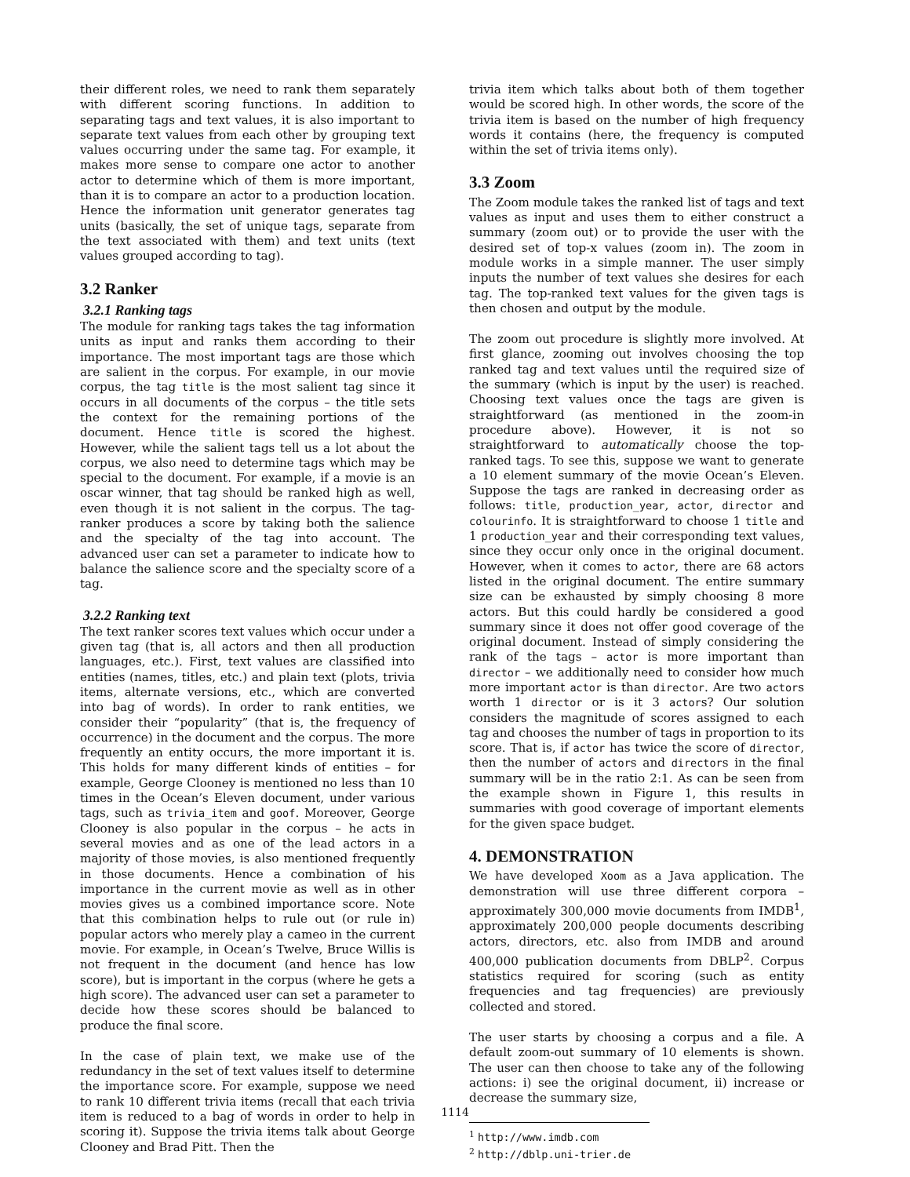their different roles, we need to rank them separately with different scoring functions. In addition to separating tags and text values, it is also important to separate text values from each other by grouping text values occurring under the same tag. For example, it makes more sense to compare one actor to another actor to determine which of them is more important, than it is to compare an actor to a production location. Hence the information unit generator generates tag units (basically, the set of unique tags, separate from the text associated with them) and text units (text values grouped according to tag).
3.2 Ranker
3.2.1 Ranking tags
The module for ranking tags takes the tag information units as input and ranks them according to their importance. The most important tags are those which are salient in the corpus. For example, in our movie corpus, the tag title is the most salient tag since it occurs in all documents of the corpus – the title sets the context for the remaining portions of the document. Hence title is scored the highest. However, while the salient tags tell us a lot about the corpus, we also need to determine tags which may be special to the document. For example, if a movie is an oscar winner, that tag should be ranked high as well, even though it is not salient in the corpus. The tag-ranker produces a score by taking both the salience and the specialty of the tag into account. The advanced user can set a parameter to indicate how to balance the salience score and the specialty score of a tag.
3.2.2 Ranking text
The text ranker scores text values which occur under a given tag (that is, all actors and then all production languages, etc.). First, text values are classified into entities (names, titles, etc.) and plain text (plots, trivia items, alternate versions, etc., which are converted into bag of words). In order to rank entities, we consider their “popularity” (that is, the frequency of occurrence) in the document and the corpus. The more frequently an entity occurs, the more important it is. This holds for many different kinds of entities – for example, George Clooney is mentioned no less than 10 times in the Ocean’s Eleven document, under various tags, such as trivia_item and goof. Moreover, George Clooney is also popular in the corpus – he acts in several movies and as one of the lead actors in a majority of those movies, is also mentioned frequently in those documents. Hence a combination of his importance in the current movie as well as in other movies gives us a combined importance score. Note that this combination helps to rule out (or rule in) popular actors who merely play a cameo in the current movie. For example, in Ocean’s Twelve, Bruce Willis is not frequent in the document (and hence has low score), but is important in the corpus (where he gets a high score). The advanced user can set a parameter to decide how these scores should be balanced to produce the final score.
In the case of plain text, we make use of the redundancy in the set of text values itself to determine the importance score. For example, suppose we need to rank 10 different trivia items (recall that each trivia item is reduced to a bag of words in order to help in scoring it). Suppose the trivia items talk about George Clooney and Brad Pitt. Then the
trivia item which talks about both of them together would be scored high. In other words, the score of the trivia item is based on the number of high frequency words it contains (here, the frequency is computed within the set of trivia items only).
3.3 Zoom
The Zoom module takes the ranked list of tags and text values as input and uses them to either construct a summary (zoom out) or to provide the user with the desired set of top-x values (zoom in). The zoom in module works in a simple manner. The user simply inputs the number of text values she desires for each tag. The top-ranked text values for the given tags is then chosen and output by the module.
The zoom out procedure is slightly more involved. At first glance, zooming out involves choosing the top ranked tag and text values until the required size of the summary (which is input by the user) is reached. Choosing text values once the tags are given is straightforward (as mentioned in the zoom-in procedure above). However, it is not so straightforward to automatically choose the top-ranked tags. To see this, suppose we want to generate a 10 element summary of the movie Ocean’s Eleven. Suppose the tags are ranked in decreasing order as follows: title, production_year, actor, director and colourinfo. It is straightforward to choose 1 title and 1 production_year and their corresponding text values, since they occur only once in the original document. However, when it comes to actor, there are 68 actors listed in the original document. The entire summary size can be exhausted by simply choosing 8 more actors. But this could hardly be considered a good summary since it does not offer good coverage of the original document. Instead of simply considering the rank of the tags – actor is more important than director – we additionally need to consider how much more important actor is than director. Are two actors worth 1 director or is it 3 actors? Our solution considers the magnitude of scores assigned to each tag and chooses the number of tags in proportion to its score. That is, if actor has twice the score of director, then the number of actors and directors in the final summary will be in the ratio 2:1. As can be seen from the example shown in Figure 1, this results in summaries with good coverage of important elements for the given space budget.
4. DEMONSTRATION
We have developed Xoom as a Java application. The demonstration will use three different corpora – approximately 300,000 movie documents from IMDB<sup>1</sup>, approximately 200,000 people documents describing actors, directors, etc. also from IMDB and around 400,000 publication documents from DBLP<sup>2</sup>. Corpus statistics required for scoring (such as entity frequencies and tag frequencies) are previously collected and stored.
The user starts by choosing a corpus and a file. A default zoom-out summary of 10 elements is shown. The user can then choose to take any of the following actions: i) see the original document, ii) increase or decrease the summary size,
<sup>1</sup> http://www.imdb.com
<sup>2</sup> http://dblp.uni-trier.de
1114